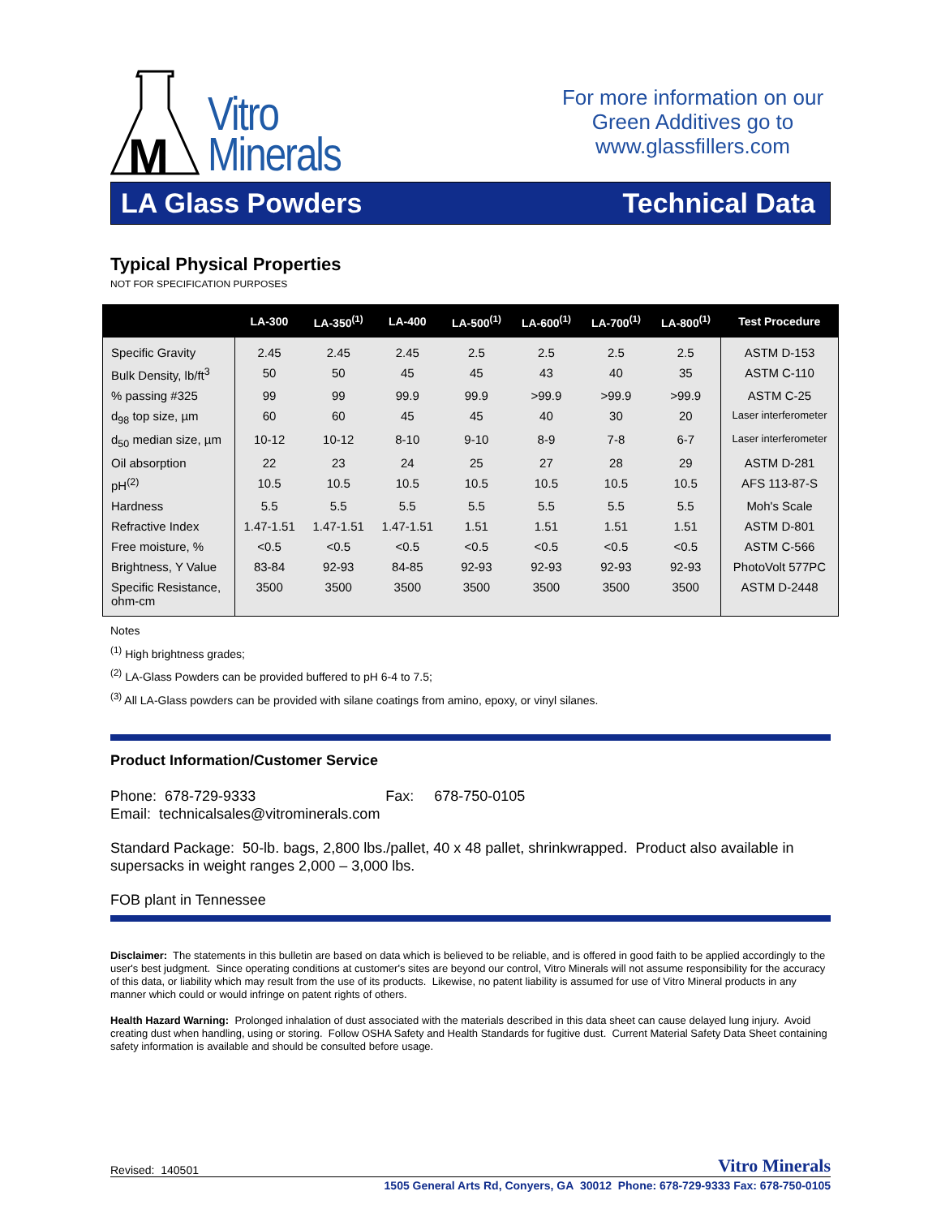M
Vitro
Minerals
For more information on our Green Additives go to www.glassfillers.com
LA Glass Powders Technical Data
Typical Physical Properties
NOT FOR SPECIFICATION PURPOSES
| | LA-300 | LA-350<sup>(1)</sup> | LA-400 | LA-500<sup>(1)</sup> | LA-600<sup>(1)</sup> | LA-700<sup>(1)</sup> | LA-800<sup>(1)</sup> | Test Procedure |
| --- | --- | --- | --- | --- | --- | --- | --- | --- |
| Specific Gravity | 2.45 | 2.45 | 2.45 | 2.5 | 2.5 | 2.5 | 2.5 | ASTM D-153 |
| Bulk Density, lb/ft<sup>3</sup> | 50 | 50 | 45 | 45 | 43 | 40 | 35 | ASTM C-110 |
| % passing #325 | 99 | 99 | 99.9 | 99.9 | >99.9 | >99.9 | >99.9 | ASTM C-25 |
| d<sub>98</sub> top size, µm | 60 | 60 | 45 | 45 | 40 | 30 | 20 | Laser interferometer |
| d<sub>50</sub> median size, µm | 10-12 | 10-12 | 8-10 | 9-10 | 8-9 | 7-8 | 6-7 | Laser interferometer |
| Oil absorption | 22 | 23 | 24 | 25 | 27 | 28 | 29 | ASTM D-281 |
| pH<sup>(2)</sup> | 10.5 | 10.5 | 10.5 | 10.5 | 10.5 | 10.5 | 10.5 | AFS 113-87-S |
| Hardness | 5.5 | 5.5 | 5.5 | 5.5 | 5.5 | 5.5 | 5.5 | Moh's Scale |
| Refractive Index | 1.47-1.51 | 1.47-1.51 | 1.47-1.51 | 1.51 | 1.51 | 1.51 | 1.51 | ASTM D-801 |
| Free moisture, % | <0.5 | <0.5 | <0.5 | <0.5 | <0.5 | <0.5 | <0.5 | ASTM C-566 |
| Brightness, Y Value | 83-84 | 92-93 | 84-85 | 92-93 | 92-93 | 92-93 | 92-93 | PhotoVolt 577PC |
| Specific Resistance, ohm-cm | 3500 | 3500 | 3500 | 3500 | 3500 | 3500 | 3500 | ASTM D-2448 |
Notes
<sup>(1)</sup> High brightness grades;
<sup>(2)</sup> LA-Glass Powders can be provided buffered to pH 6-4 to 7.5;
<sup>(3)</sup> All LA-Glass powders can be provided with silane coatings from amino, epoxy, or vinyl silanes.
Product Information/Customer Service
Phone: 678-729-9333 Fax: 678-750-0105
Email: technicalsales@vitrominerals.com
Standard Package: 50-lb. bags, 2,800 lbs./pallet, 40 x 48 pallet, shrinkwrapped. Product also available in supersacks in weight ranges 2,000 – 3,000 lbs.
FOB plant in Tennessee
Disclaimer: The statements in this bulletin are based on data which is believed to be reliable, and is offered in good faith to be applied accordingly to the user's best judgment. Since operating conditions at customer's sites are beyond our control, Vitro Minerals will not assume responsibility for the accuracy of this data, or liability which may result from the use of its products. Likewise, no patent liability is assumed for use of Vitro Mineral products in any manner which could or would infringe on patent rights of others.
Health Hazard Warning: Prolonged inhalation of dust associated with the materials described in this data sheet can cause delayed lung injury. Avoid creating dust when handling, using or storing. Follow OSHA Safety and Health Standards for fugitive dust. Current Material Safety Data Sheet containing safety information is available and should be consulted before usage.
Revised: 140501 Vitro Minerals
1505 General Arts Rd, Conyers, GA 30012 Phone: 678-729-9333 Fax: 678-750-0105